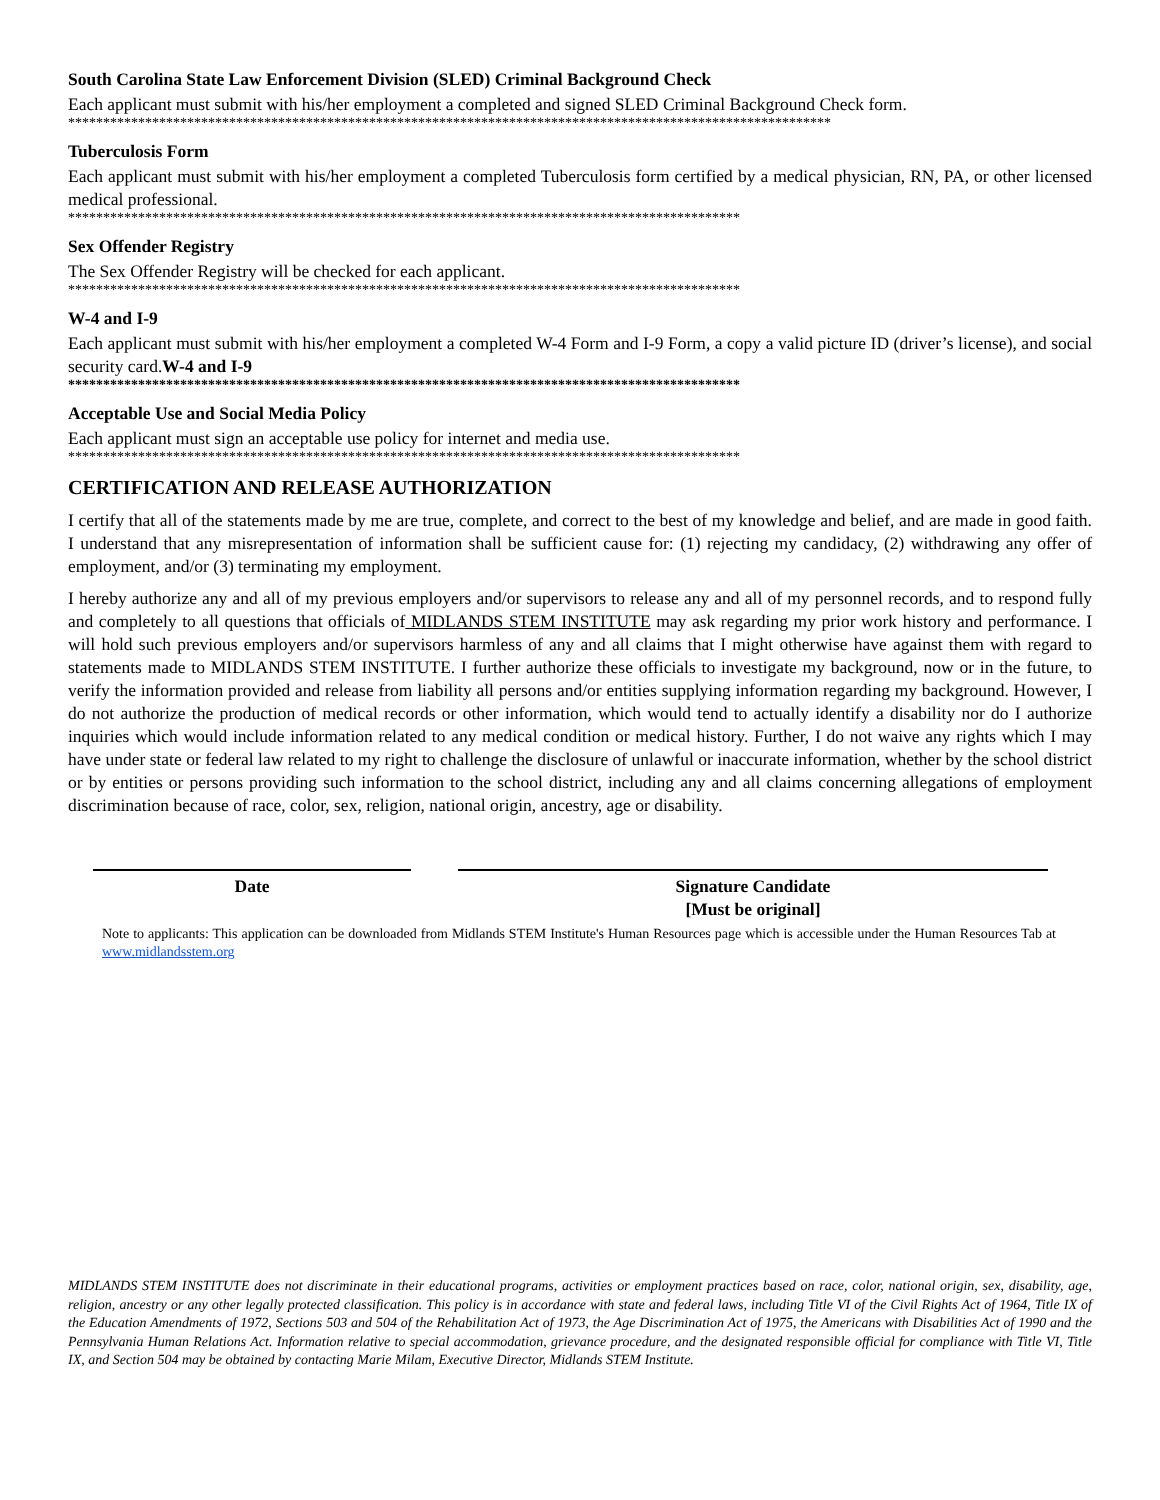South Carolina State Law Enforcement Division (SLED) Criminal Background Check
Each applicant must submit with his/her employment a completed and signed SLED Criminal Background Check form.
*************************************************************************************************************
Tuberculosis Form
Each applicant must submit with his/her employment a completed Tuberculosis form certified by a medical physician, RN, PA, or other licensed medical professional.
************************************************************************************************
Sex Offender Registry
The Sex Offender Registry will be checked for each applicant.
************************************************************************************************
W-4 and I-9
Each applicant must submit with his/her employment a completed W-4 Form and I-9 Form, a copy a valid picture ID (driver’s license), and social security card.W-4 and I-9
************************************************************************************************
Acceptable Use and Social Media Policy
Each applicant must sign an acceptable use policy for internet and media use.
************************************************************************************************
CERTIFICATION AND RELEASE AUTHORIZATION
I certify that all of the statements made by me are true, complete, and correct to the best of my knowledge and belief, and are made in good faith. I understand that any misrepresentation of information shall be sufficient cause for: (1) rejecting my candidacy, (2) withdrawing any offer of employment, and/or (3) terminating my employment.
I hereby authorize any and all of my previous employers and/or supervisors to release any and all of my personnel records, and to respond fully and completely to all questions that officials of MIDLANDS STEM INSTITUTE may ask regarding my prior work history and performance. I will hold such previous employers and/or supervisors harmless of any and all claims that I might otherwise have against them with regard to statements made to MIDLANDS STEM INSTITUTE. I further authorize these officials to investigate my background, now or in the future, to verify the information provided and release from liability all persons and/or entities supplying information regarding my background. However, I do not authorize the production of medical records or other information, which would tend to actually identify a disability nor do I authorize inquiries which would include information related to any medical condition or medical history. Further, I do not waive any rights which I may have under state or federal law related to my right to challenge the disclosure of unlawful or inaccurate information, whether by the school district or by entities or persons providing such information to the school district, including any and all claims concerning allegations of employment discrimination because of race, color, sex, religion, national origin, ancestry, age or disability.
Date Signature Candidate
[Must be original]
Note to applicants: This application can be downloaded from Midlands STEM Institute's Human Resources page which is accessible under the Human Resources Tab at www.midlandsstem.org
MIDLANDS STEM INSTITUTE does not discriminate in their educational programs, activities or employment practices based on race, color, national origin, sex, disability, age, religion, ancestry or any other legally protected classification. This policy is in accordance with state and federal laws, including Title VI of the Civil Rights Act of 1964, Title IX of the Education Amendments of 1972, Sections 503 and 504 of the Rehabilitation Act of 1973, the Age Discrimination Act of 1975, the Americans with Disabilities Act of 1990 and the Pennsylvania Human Relations Act. Information relative to special accommodation, grievance procedure, and the designated responsible official for compliance with Title VI, Title IX, and Section 504 may be obtained by contacting Marie Milam, Executive Director, Midlands STEM Institute.